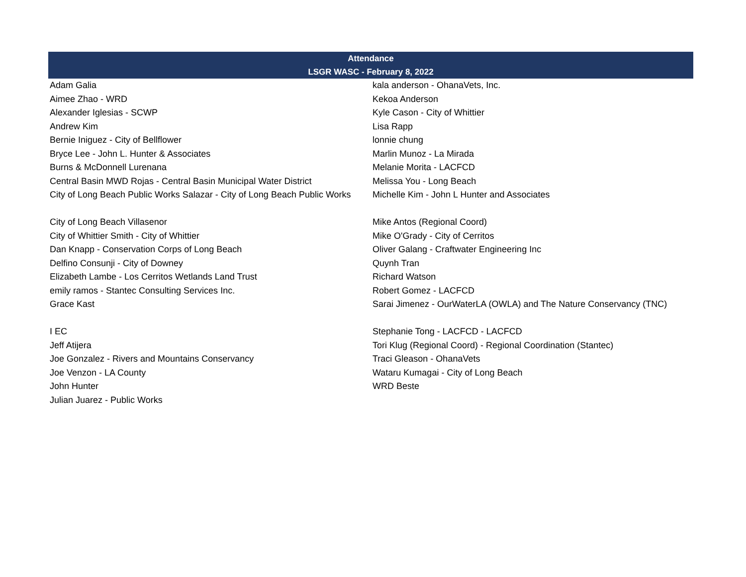| Attendance | |
| --- | --- |
| LSGR WASC - February 8, 2022 | |
| Adam Galia | kala anderson - OhanaVets, Inc. |
| Aimee Zhao - WRD | Kekoa Anderson |
| Alexander Iglesias - SCWP | Kyle Cason - City of Whittier |
| Andrew Kim | Lisa Rapp |
| Bernie Iniguez - City of Bellflower | lonnie chung |
| Bryce Lee - John L. Hunter & Associates | Marlin Munoz - La Mirada |
| Burns & McDonnell Lurenana | Melanie Morita - LACFCD |
| Central Basin MWD Rojas - Central Basin Municipal Water District | Melissa You - Long Beach |
| City of Long Beach Public Works Salazar - City of Long Beach Public Works | Michelle Kim - John L Hunter and Associates |
| City of Long Beach Villasenor | Mike Antos (Regional Coord) |
| City of Whittier Smith - City of Whittier | Mike O'Grady - City of Cerritos |
| Dan Knapp - Conservation Corps of Long Beach | Oliver Galang - Craftwater Engineering Inc |
| Delfino Consunji - City of Downey | Quynh Tran |
| Elizabeth Lambe - Los Cerritos Wetlands Land Trust | Richard Watson |
| emily ramos - Stantec Consulting Services Inc. | Robert Gomez - LACFCD |
| Grace Kast | Sarai Jimenez - OurWaterLA (OWLA) and The Nature Conservancy (TNC) |
| I EC | Stephanie Tong - LACFCD - LACFCD |
| Jeff Atijera | Tori Klug (Regional Coord) - Regional Coordination (Stantec) |
| Joe Gonzalez - Rivers and Mountains Conservancy | Traci Gleason - OhanaVets |
| Joe Venzon - LA County | Wataru Kumagai - City of Long Beach |
| John Hunter | WRD Beste |
| Julian Juarez - Public Works | |